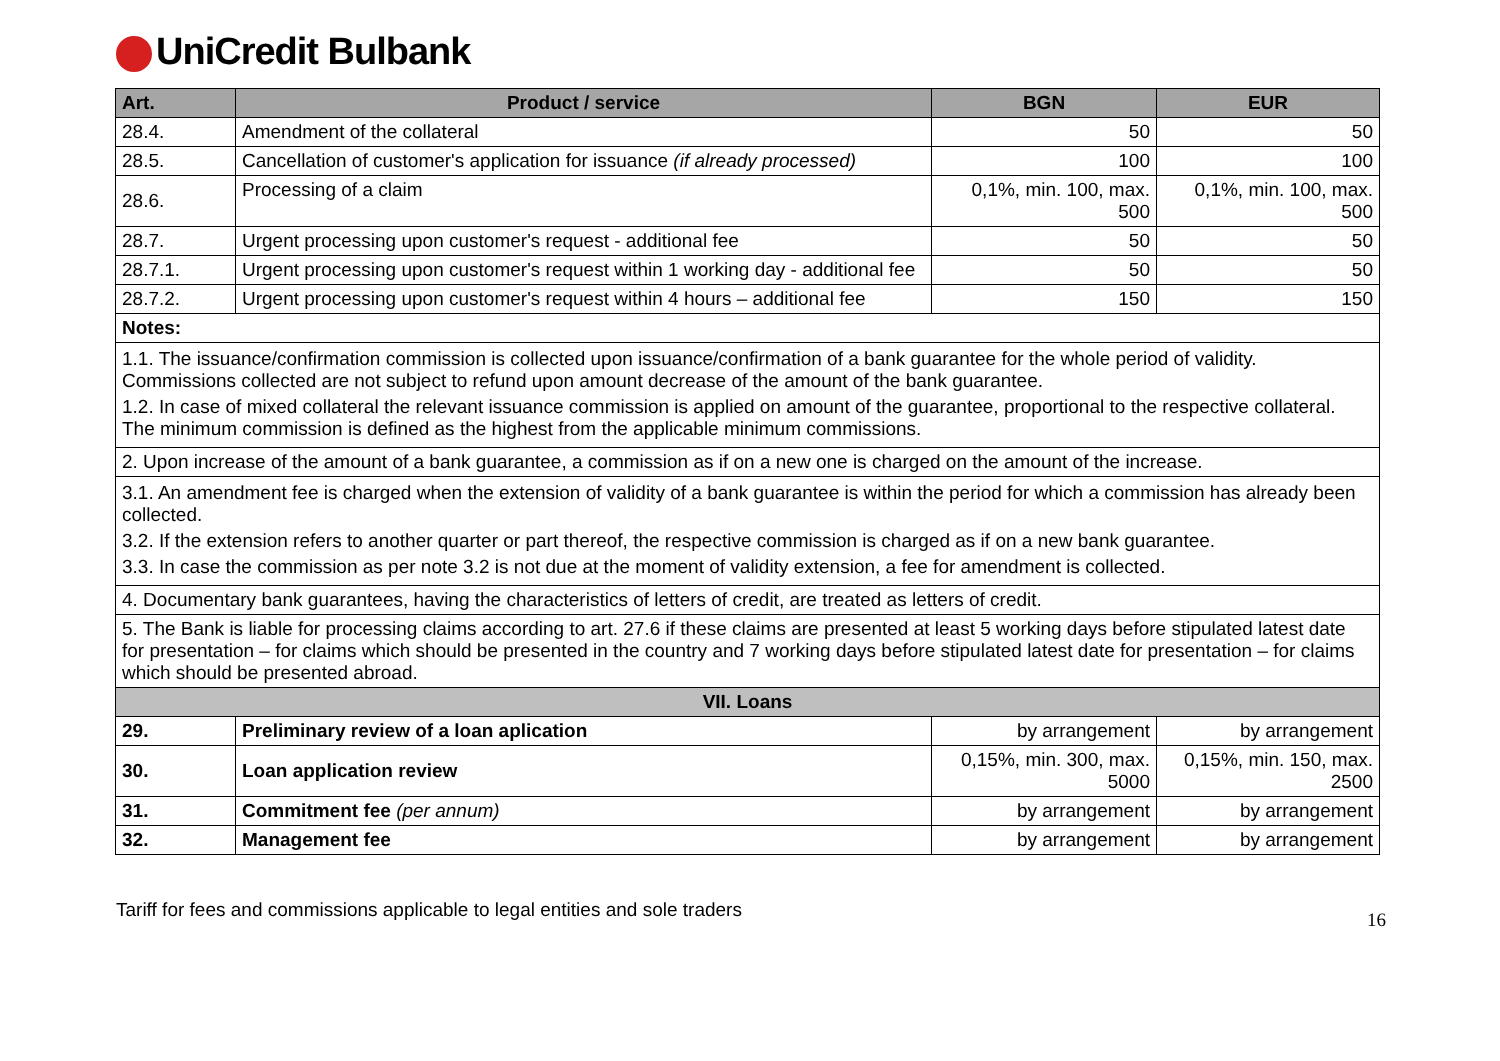UniCredit Bulbank
| Art. | Product / service | BGN | EUR |
| --- | --- | --- | --- |
| 28.4. | Amendment of the collateral | 50 | 50 |
| 28.5. | Cancellation of customer's application for issuance (if already processed) | 100 | 100 |
| 28.6. | Processing of a claim | 0,1%, min. 100, max. 500 | 0,1%, min. 100, max. 500 |
| 28.7. | Urgent processing upon customer's request - additional fee | 50 | 50 |
| 28.7.1. | Urgent processing upon customer's request within 1 working day - additional fee | 50 | 50 |
| 28.7.2. | Urgent processing upon customer's request within 4 hours – additional fee | 150 | 150 |
| Notes: | | | |
| 1.1. The issuance/confirmation commission is collected upon issuance/confirmation of a bank guarantee for the whole period of validity. Commissions collected are not subject to refund upon amount decrease of the amount of the bank guarantee. 1.2. In case of mixed collateral the relevant issuance commission is applied on amount of the guarantee, proportional to the respective collateral. The minimum commission is defined as the highest from the applicable minimum commissions. | | | |
| 2. Upon increase of the amount of a bank guarantee, a commission as if on a new one is charged on the amount of the increase. | | | |
| 3.1. An amendment fee is charged when the extension of validity of a bank guarantee is within the period for which a commission has already been collected. 3.2. If the extension refers to another quarter or part thereof, the respective commission is charged as if on a new bank guarantee. 3.3. In case the commission as per note 3.2 is not due at the moment of validity extension, a fee for amendment is collected. | | | |
| 4. Documentary bank guarantees, having the characteristics of letters of credit, are treated as letters of credit. | | | |
| 5. The Bank is liable for processing claims according to art. 27.6 if these claims are presented at least 5 working days before stipulated latest date for presentation – for claims which should be presented in the country and 7 working days before stipulated latest date for presentation – for claims which should be presented abroad. | | | |
| VII. Loans | | | |
| 29. | Preliminary review of a loan aplication | by arrangement | by arrangement |
| 30. | Loan application review | 0,15%, min. 300, max. 5000 | 0,15%, min. 150, max. 2500 |
| 31. | Commitment fee (per annum) | by arrangement | by arrangement |
| 32. | Management fee | by arrangement | by arrangement |
Tariff for fees and commissions applicable to legal entities and sole traders 16